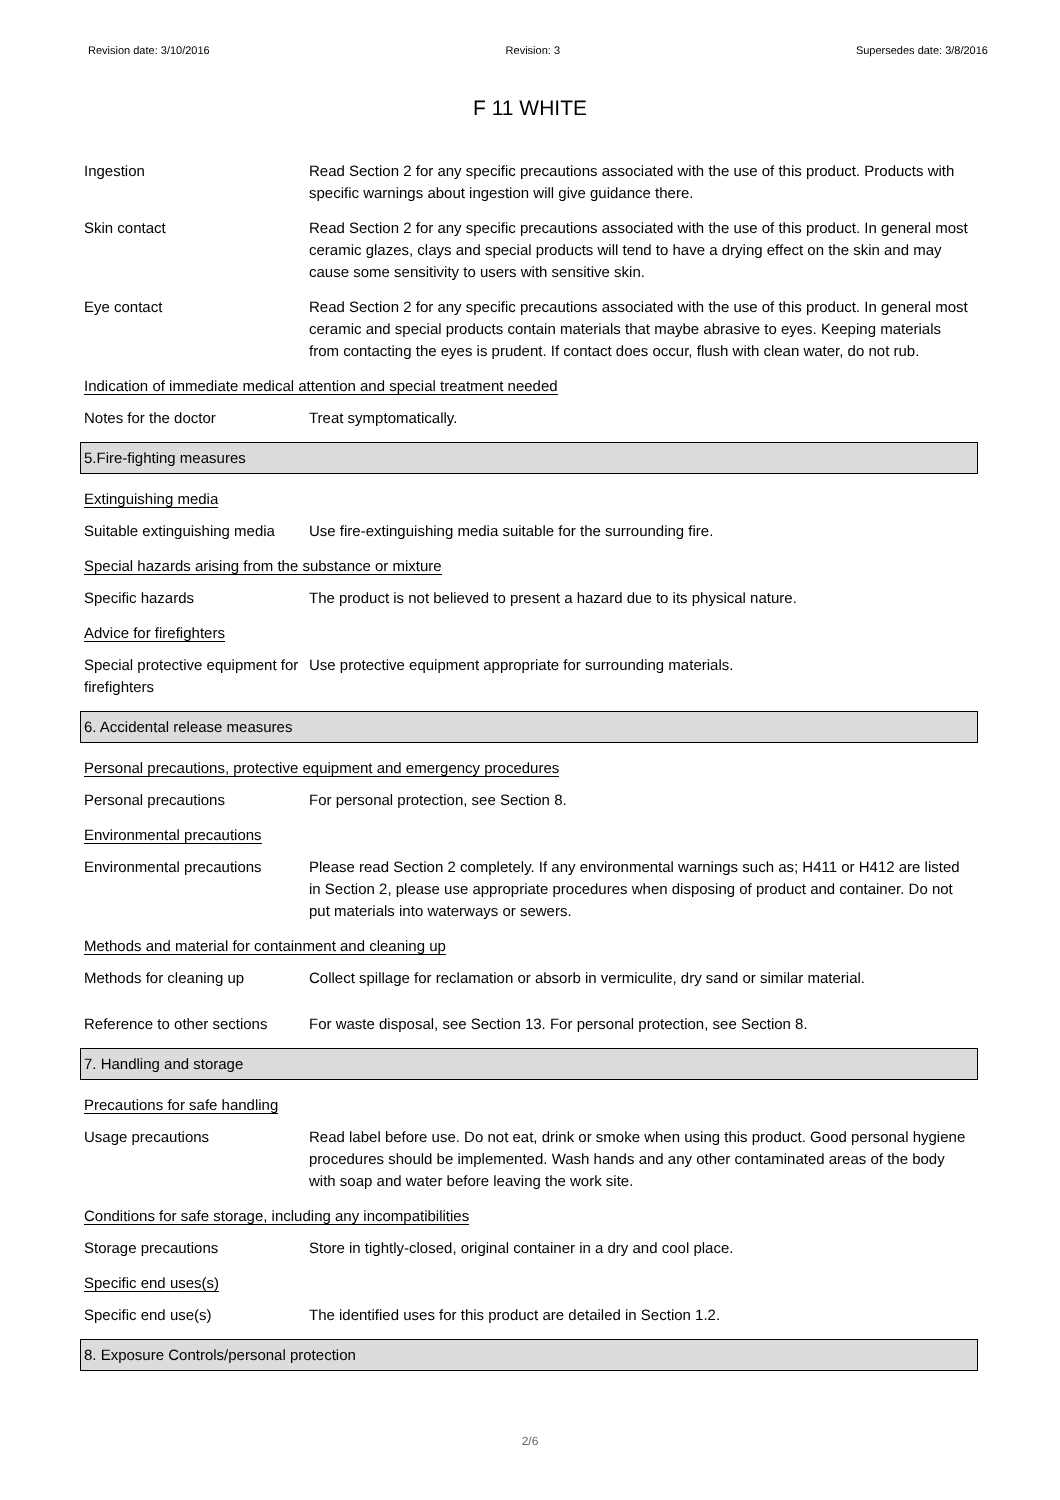Revision date: 3/10/2016 Revision: 3 Supersedes date: 3/8/2016
F 11 WHITE
Ingestion Read Section 2 for any specific precautions associated with the use of this product. Products with specific warnings about ingestion will give guidance there.
Skin contact Read Section 2 for any specific precautions associated with the use of this product. In general most ceramic glazes, clays and special products will tend to have a drying effect on the skin and may cause some sensitivity to users with sensitive skin.
Eye contact Read Section 2 for any specific precautions associated with the use of this product. In general most ceramic and special products contain materials that maybe abrasive to eyes. Keeping materials from contacting the eyes is prudent. If contact does occur, flush with clean water, do not rub.
Indication of immediate medical attention and special treatment needed
Notes for the doctor Treat symptomatically.
5.Fire-fighting measures
Extinguishing media
Suitable extinguishing media
Use fire-extinguishing media suitable for the surrounding fire.
Special hazards arising from the substance or mixture
Specific hazards The product is not believed to present a hazard due to its physical nature.
Advice for firefighters
Special protective equipment for firefighters
Use protective equipment appropriate for surrounding materials.
6. Accidental release measures
Personal precautions, protective equipment and emergency procedures
Personal precautions For personal protection, see Section 8.
Environmental precautions
Environmental precautions Please read Section 2 completely. If any environmental warnings such as; H411 or H412 are listed in Section 2, please use appropriate procedures when disposing of product and container. Do not put materials into waterways or sewers.
Methods and material for containment and cleaning up
Methods for cleaning up Collect spillage for reclamation or absorb in vermiculite, dry sand or similar material.
Reference to other sections
For waste disposal, see Section 13. For personal protection, see Section 8.
7. Handling and storage
Precautions for safe handling
Usage precautions Read label before use. Do not eat, drink or smoke when using this product. Good personal hygiene procedures should be implemented. Wash hands and any other contaminated areas of the body with soap and water before leaving the work site.
Conditions for safe storage, including any incompatibilities
Storage precautions Store in tightly-closed, original container in a dry and cool place.
Specific end uses(s)
Specific end use(s) The identified uses for this product are detailed in Section 1.2.
8. Exposure Controls/personal protection
2/6